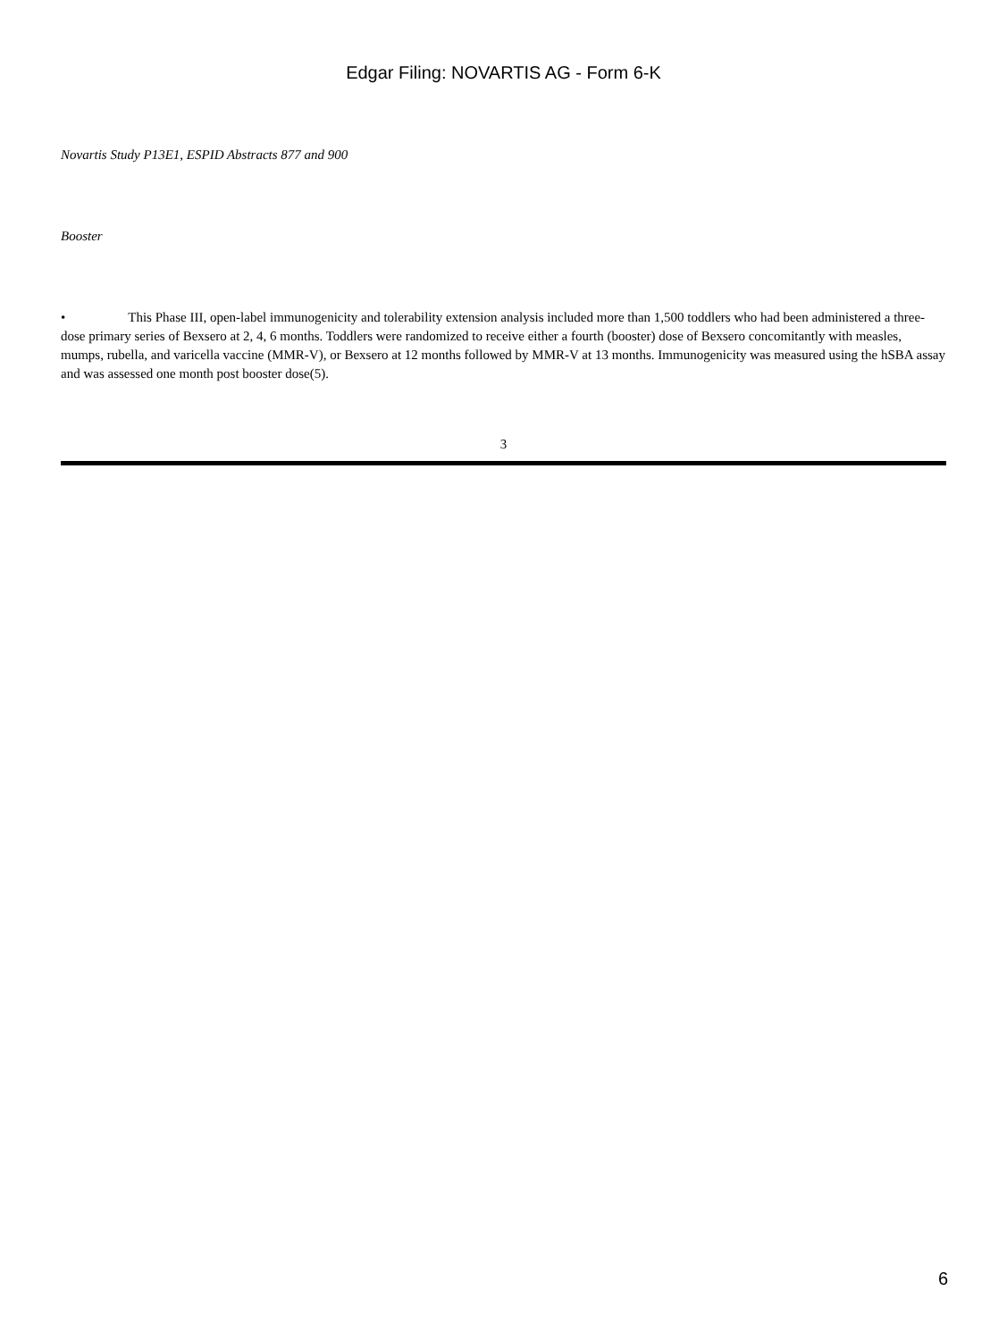Edgar Filing: NOVARTIS AG - Form 6-K
Novartis Study P13E1, ESPID Abstracts 877 and 900
Booster
• This Phase III, open-label immunogenicity and tolerability extension analysis included more than 1,500 toddlers who had been administered a three-dose primary series of Bexsero at 2, 4, 6 months. Toddlers were randomized to receive either a fourth (booster) dose of Bexsero concomitantly with measles, mumps, rubella, and varicella vaccine (MMR-V), or Bexsero at 12 months followed by MMR-V at 13 months. Immunogenicity was measured using the hSBA assay and was assessed one month post booster dose(5).
3
6